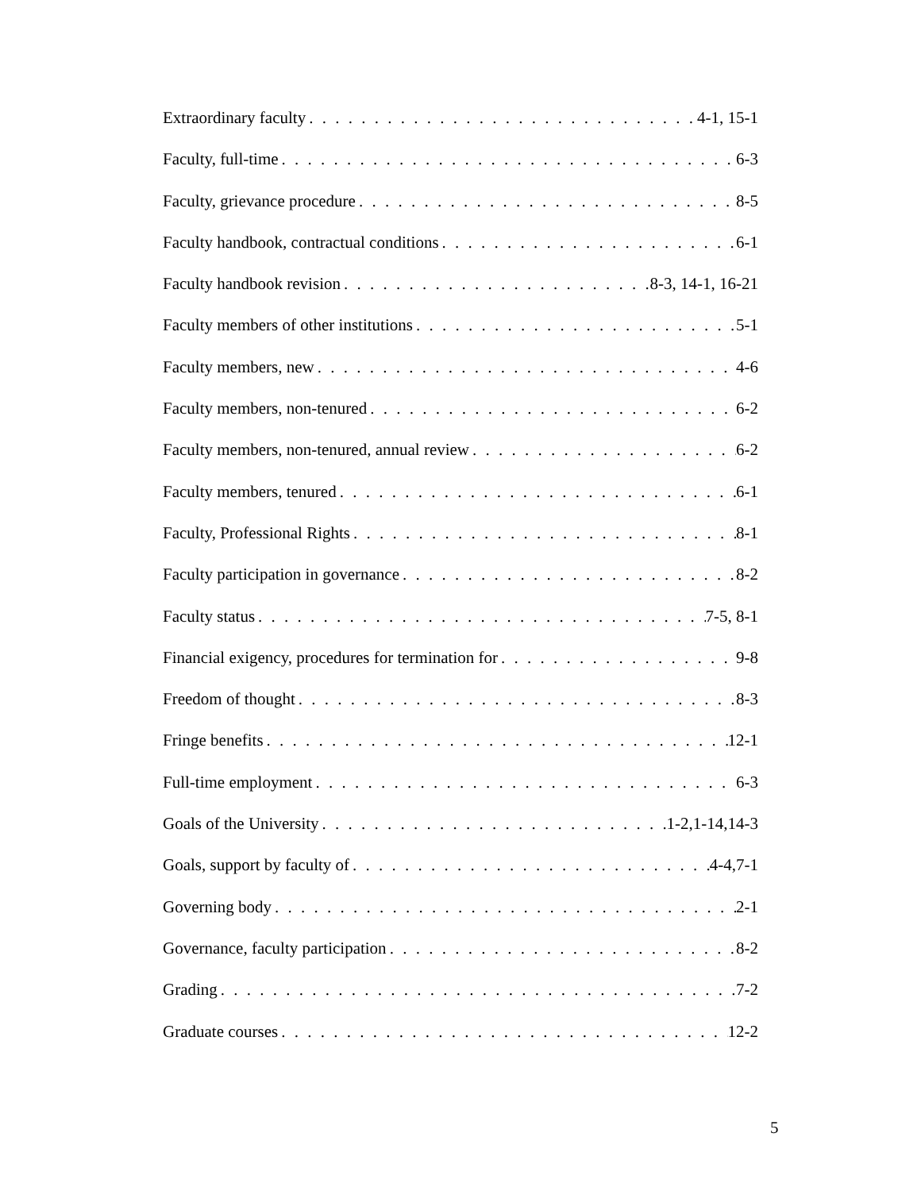Extraordinary faculty 4-1, 15-1
Faculty, full-time 6-3
Faculty, grievance procedure 8-5
Faculty handbook, contractual conditions 6-1
Faculty handbook revision 8-3, 14-1, 16-21
Faculty members of other institutions 5-1
Faculty members, new 4-6
Faculty members, non-tenured 6-2
Faculty members, non-tenured, annual review 6-2
Faculty members, tenured 6-1
Faculty, Professional Rights 8-1
Faculty participation in governance 8-2
Faculty status 7-5, 8-1
Financial exigency, procedures for termination for 9-8
Freedom of thought 8-3
Fringe benefits 12-1
Full-time employment 6-3
Goals of the University 1-2,1-14,14-3
Goals, support by faculty of 4-4,7-1
Governing body 2-1
Governance, faculty participation 8-2
Grading 7-2
Graduate courses 12-2
5